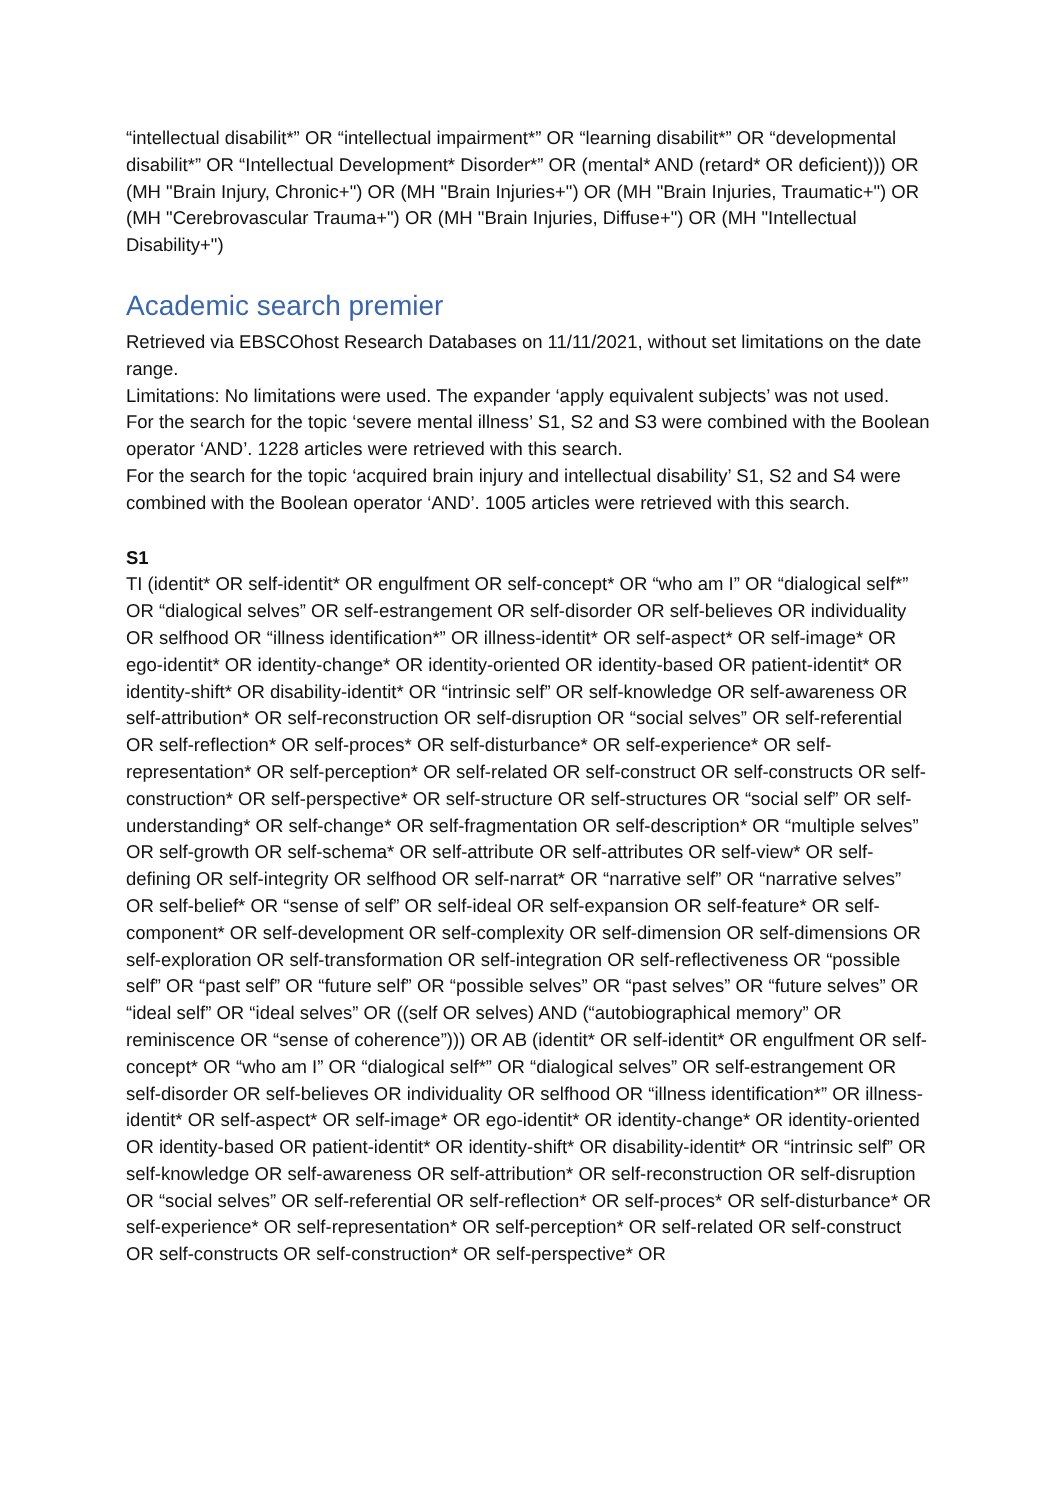“intellectual disabilit*” OR “intellectual impairment*” OR “learning disabilit*” OR “developmental disabilit*” OR “Intellectual Development* Disorder*” OR (mental* AND (retard* OR deficient))) OR (MH "Brain Injury, Chronic+") OR (MH "Brain Injuries+") OR (MH "Brain Injuries, Traumatic+") OR (MH "Cerebrovascular Trauma+") OR (MH "Brain Injuries, Diffuse+") OR (MH "Intellectual Disability+")
Academic search premier
Retrieved via EBSCOhost Research Databases on 11/11/2021, without set limitations on the date range.
Limitations: No limitations were used. The expander ‘apply equivalent subjects’ was not used.
For the search for the topic ‘severe mental illness’ S1, S2 and S3 were combined with the Boolean operator ‘AND’. 1228 articles were retrieved with this search.
For the search for the topic ‘acquired brain injury and intellectual disability’ S1, S2 and S4 were combined with the Boolean operator ‘AND’. 1005 articles were retrieved with this search.
S1
TI (identit* OR self-identit* OR engulfment OR self-concept* OR “who am I” OR “dialogical self*” OR “dialogical selves” OR self-estrangement OR self-disorder OR self-believes OR individuality OR selfhood OR “illness identification*” OR illness-identit* OR self-aspect* OR self-image* OR ego-identit* OR identity-change* OR identity-oriented OR identity-based OR patient-identit* OR identity-shift* OR disability-identit* OR “intrinsic self” OR self-knowledge OR self-awareness OR self-attribution* OR self-reconstruction OR self-disruption OR “social selves” OR self-referential OR self-reflection* OR self-proces* OR self-disturbance* OR self-experience* OR self-representation* OR self-perception* OR self-related OR self-construct OR self-constructs OR self-construction* OR self-perspective* OR self-structure OR self-structures OR “social self” OR self-understanding* OR self-change* OR self-fragmentation OR self-description* OR “multiple selves” OR self-growth OR self-schema* OR self-attribute OR self-attributes OR self-view* OR self-defining OR self-integrity OR selfhood OR self-narrat* OR “narrative self” OR “narrative selves” OR self-belief* OR “sense of self” OR self-ideal OR self-expansion OR self-feature* OR self-component* OR self-development OR self-complexity OR self-dimension OR self-dimensions OR self-exploration OR self-transformation OR self-integration OR self-reflectiveness OR “possible self” OR “past self” OR “future self” OR “possible selves” OR “past selves” OR “future selves” OR “ideal self” OR “ideal selves” OR ((self OR selves) AND (“autobiographical memory” OR reminiscence OR “sense of coherence”))) OR AB (identit* OR self-identit* OR engulfment OR self-concept* OR “who am I” OR “dialogical self*” OR “dialogical selves” OR self-estrangement OR self-disorder OR self-believes OR individuality OR selfhood OR “illness identification*” OR illness-identit* OR self-aspect* OR self-image* OR ego-identit* OR identity-change* OR identity-oriented OR identity-based OR patient-identit* OR identity-shift* OR disability-identit* OR “intrinsic self” OR self-knowledge OR self-awareness OR self-attribution* OR self-reconstruction OR self-disruption OR “social selves” OR self-referential OR self-reflection* OR self-proces* OR self-disturbance* OR self-experience* OR self-representation* OR self-perception* OR self-related OR self-construct OR self-constructs OR self-construction* OR self-perspective* OR